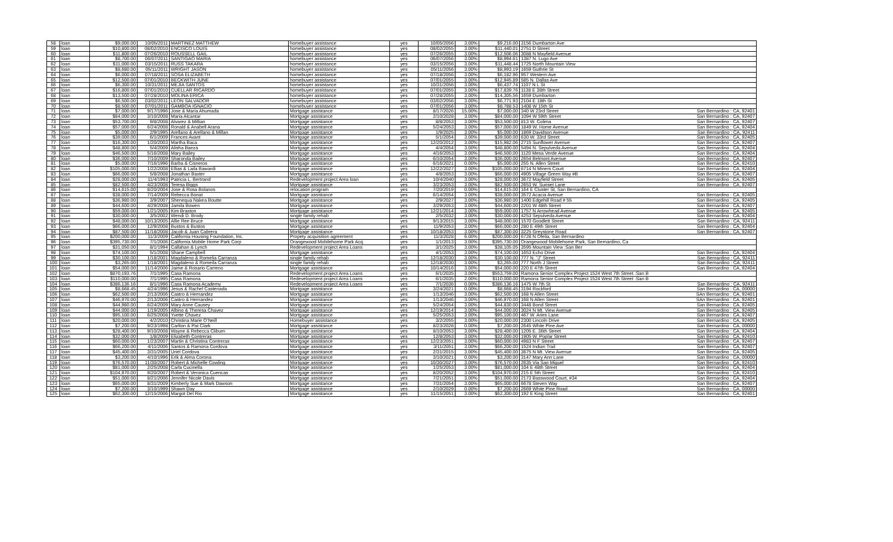| 58 | loan | $9,000.00 | 10/05/2011 | MARTINEZ MATTHEW | homebuyer assistance | yes | 10/05/2056 | 3.00% | $9,216.00 | 3156 Dumbarton Ave |
| 59 | loan | $10,800.00 | 08/02/2010 | ENCISCO LOUIS | homebuyer assistance | yes | 08/02/2055 | 3.00% | $11,440.01 | 2751 D Street |
| 60 | loan | $11,800.00 | 07/26/2010 | ROUSSELL GAIL | homebuyer assistance | yes | 07/26/2055 | 3.00% | $12,506.06 | 3088 N Mayfield Avenue |
| 61 | loan | $8,700.00 | 06/07/2011 | SANTIGAO MARIA | homebuyer assistance | yes | 06/07/2056 | 3.00% | $8,994.61 | 1387 N. Lugo Ave |
| 62 | loan | $11,000.00 | 03/15/2011 | RUSS TAKARA | homebuyer assistance | yes | 03/15/2056 | 3.00% | $11,448.44 | 1725 North Mountain View |
| 63 | loan | $8,680.00 | 05/11/2011 | WRIGHT JASON | homebuyer assistance | yes | 05/11/2056 | 3.00% | $8,993.19 | 1659 Guthrie St |
| 64 | loan | $6,000.00 | 07/18/2011 | SOSA ELIZABETH | homebuyer assistance | yes | 07/18/2056 | 3.00% | $6,182.96 | 957 Western Ave |
| 65 | loan | $12,500.00 | 07/01/2010 | BECKWITH JUNE | homebuyer assistance | yes | 07/01/2055 | 3.00% | $12,945.89 | 585 N. Dallas Ave |
| 66 | loan | $6,300.00 | 10/31/2011 | MEJIA SANTOS | homebuyer assistance | yes | 10/31/2056 | 3.00% | $6,437.74 | 1107 N L St |
| 67 | loan | $16,800.00 | 07/01/2010 | CUELLAR RICARDO | homebuyer assistance | yes | 07/01/2055 | 3.00% | $17,839.76 | 1138 E 38th Street |
| 68 | loan | $13,500.00 | 07/28/2010 | MOLINA ERICA | homebuyer assistance | yes | 07/28/2055 | 3.00% | $14,305.56 | 1659 Dumbarton |
| 69 | loan | $6,500.00 | 03/02/2011 | LEON SALVADOR | homebuyer assistance | yes | 03/02/2056 | 3.00% | $6,771.93 | 2104 E 18th St |
| 70 | loan | $8,500.00 | 07/01/2011 | GAMBOA IGNACIO | homebuyer assistance | yes | 07/01/2056 | 3.00% | $8,788.53 | 1408 W 15th St |
| 71 | loan | $7,000.00 | 9/17/1996 | Jose & Maria Ahumada | Mortgage assistance | yes | 8/17/2026 | 15.00% | $7,000.00 | 340 W 23rd Street San Bernardino : CA, 92401 |
| 72 | loan | $84,000.00 | 3/10/2008 | Maria Alcantar | Mortgage assistance | yes | 2/10/2028 | 3.00% | $84,000.00 | 1094 W 59th Street San Bernardino : CA, 92407 |
| 73 | loan | $53,700.00 | 9/8/2008 | Alvarez & Millian | Mortgage assistance | yes | 8/8/2053 | 3.00% | $53,500.00 | 813 W. Colima San Bernardino : CA, 92407 |
| 74 | loan | $57,000.00 | 6/24/2008 | Ronald & Anabell Arana | Mortgage assistance | yes | 5/24/2053 | 3.00% | $57,000.00 | 1849 W. Home Avenue San Bernardino : CA, 92404 |
| 75 | loan | $5,000.00 | 2/9/1995 | Arellano & Arellano & Millan | Mortgage assistance | yes | 1/9/2025 | 3.00% | $5,000.00 | 1869 Davidson Avenue San Bernardino : CA, 92411 |
| 76 | loan | $39,000.00 | 6/1/2009 | Frances Avant | Mortgage assistance | yes | 5/1/2054 | 3.00% | $39,000.00 | 630 W. 33rd Street San Bernardino : CA, 92405 |
| 77 | loan | $16,300.00 | 1/20/2003 | Martha Baca | Mortgage assistance | yes | 12/20/2012 | 3.00% | $15,982.06 | 2715 Sunflower Avenue San Bernardino : CA, 92407 |
| 78 | loan | $48,800.00 | 5/4/2009 | Alisha Baeza | Mortgage assistance | yes | 4/4/2054 | 3.00% | $48,800.00 | 5494 N. Sepulveda Avenue San Bernardino : CA, 92404 |
| 79 | loan | $46,500.00 | 5/16/2008 | Mary Bailey | Mortgage assistance | yes | 4/16/2053 | 3.00% | $46,500.00 | 1120 Mesa Verde Avenue San Bernardino : CA, 92404 |
| 80 | loan | $36,000.00 | 7/10/2009 | Sharonda Bailey | Mortgage assistance | yes | 6/10/2054 | 3.00% | $36,000.00 | 2654 Belmont Avenue San Bernardino : CA, 92407 |
| 81 | loan | $5,000.00 | 7/16/1996 | Barba & Cisneros | Mortgage assistance | yes | 6/16/2021 | 0.00% | $5,000.00 | 255 N. Allen Street San Bernardino : CA, 92410 |
| 82 | loan | $105,000.00 | 1/22/2008 | Ellias & Laila Bawardi | Mortgage assistance | yes | 12/22/2027 | 3.00% | $105,000.00 | 6714 N Miners Court San Bernardino : CA, 92404 |
| 83 | loan | $66,000.00 | 5/8/2008 | Jonathan Baxter | Mortgage assistance | yes | 4/8/2053 | 3.00% | $66,000.00 | 4905 Village Green Way #B San Bernardino : CA, 92407 |
| 84 | loan | $28,000.00 | 11/4/1993 | Patricia L. Bertrand | Redevelopment project Area loan | yes | 10/4/2040 | 3.00% | $28,000.00 | 3672 Mayfield Street San Bernardino : CA, 92405 |
| 85 | loan | $82,500.00 | 4/23/2008 | Teresa Biggs | Mortgage assistance | yes | 3/23/2053 | 3.00% | $82,500.00 | 2653 W. Sunset Lane San Bernardino : CA, 92407 |
| 86 | loan | $14,615.00 | 8/20/2004 | Jose & Rosa Bolanos | relocation program | yes | 7/20/2019 | 0.00% | $14,615.00 | 164 E Cluster St, San Bernardino, CA |
| 87 | loan | $38,000.00 | 7/14/2009 | Rebecca Bonat | Mortgage assistance | yes | 6/14/2054 | 3.00% | $38,000.00 | 3572 Acacia Avenue San Bernardino : CA, 92405 |
| 88 | loan | $36,980.00 | 3/9/2007 | Shenequa Nakea Boutte | Mortgage assistance | yes | 2/9/2027 | 3.00% | $36,980.00 | 1400 Edgehill Road # 55 San Bernardino : CA, 92405 |
| 89 | loan | $44,600.00 | 4/29/2008 | Jamila Bowen | Mortgage assistance | yes | 3/29/2053 | 3.00% | $44,600.00 | 2201 W 48th Street San Bernardino : CA, 92407 |
| 90 | loan | $59,000.00 | 1/21/2005 | Kim Braxton | Mortgage assistance | yes | 12/21/2014 | 3.00% | $59,000.00 | 1757 N Arrowhead Avenue San Bernardino : CA, 92405 |
| 91 | loan | $30,000.00 | 3/5/2002 | Wendi D. Brody | single family rehab | yes | 2/5/2032 | 3.00% | $30,000.00 | 4253 Sepulveda Avenue San Bernardino : CA, 92404 |
| 92 | loan | $48,000.00 | 10/13/2005 | Allie Ree Bruce | Mortgage assistance | yes | 9/13/2015 | 3.00% | $48,000.00 | 1570 Goodlett Street San Bernardino : CA, 92411 |
| 93 | loan | $66,000.00 | 12/9/2008 | Bustos & Bustos | Mortgage assistance | yes | 11/9/2053 | 3.00% | $66,000.00 | 280 E 49th Street San Bernardino : CA, 92404 |
| 94 | loan | $87,500.00 | 11/18/2008 | Jacob & Juan Cabrera | Mortgage assistance | yes | 10/18/2053 | 3.00% | $87,300.00 | 3225 Greystone Road San Bernardino : CA, 92407 |
| 95 | loan | $200,000.00 | 11/3/2009 | California Housing Foundation, Inc. | Propety acquisition agreement | yes | 11/3/2028 | 6.00% | $200,000.00 | 6728 N Ofelia, San Bernardino |
| 96 | loan | $395,730.00 | 7/1/2006 | California Mobile Home Park Corp | Orangewood Mobilehome Park Acq. | yes | 1/1/2013 | 3.00% | $395,730.00 | Orangewood Mobilehome Park, San Bernardino, Ca |
| 97 | loan | $31,050.00 | 8/1/1994 | Callahan & Lynch | Redevelopment project Area Loans | yes | 3/1/2025 | 3.00% | $38,105.05 | 3595 Mountain View :San Ber |
| 98 | loan | $74,100.00 | 5/1/2008 | Shane Campbell | Mortgage assistance | yes | 4/1/2053 | 3.00% | $74,100.00 | 1653 Echo Drive San Bernardino : CA, 92404 |
| 99 | loan | $30,100.00 | 1/18/2001 | Magdaleno & Romelia Carranza | single family rehab | yes | 12/18/2030 | 3.00% | $30,100.00 | 777 N. "J" Street San Bernardino : CA, 92411 |
| 100 | loan | $3,265.00 | 1/18/2001 | Magdaleno & Romeila Carranza | single family rehab | yes | 12/18/2030 | 3.00% | $3,265.00 | 777 North J Street San Bernardino : CA, 92411 |
| 101 | loan | $54,000.00 | 11/14/2006 | Jaime & Rosario Carreno | Mortgage assistance | yes | 10/14/2016 | 3.00% | $54,000.00 | 220 E 47th Street San Bernardino : CA, 92404 |
| 102 | loan | $870,193.76 | 7/1/1995 | Casa Ramona | Redevelopment project Area Loans | yes | 6/1/2035 | 3.00% | $553,759.00 | Ramona Senior Complex Project 1524 West 7th Street :San B |
| 103 | loan | $110,000.00 | 7/1/1995 | Casa Ramona | Redevelopment project Area Loans | yes | 6/1/2035 | 2.00% | $110,000.00 | Ramona Senior Complex Project 1524 West 7th Street :San B |
| 104 | loan | $386,136.16 | 8/1/1996 | Casa Ramona Academy | Redevelopment project Area Loans | yes | 7/1/2036 | 0.00% | $386,136.16 | 1475 W 7th St San Bernardino : CA, 92411 |
| 105 | loan | $8,668.45 | 4/24/1996 | Jesus & Rachel Castenada | Mortgage assistance | yes | 3/24/2021 | 0.00% | $8,668.45 | 3194 Rockford San Bernardino : CA, 00000 |
| 106 | loan | $62,500.00 | 2/13/2006 | Castro & Hernandez | Mortgage assistance | yes | 1/13/2046 | 3.00% | $62,500.00 | 168 N Allen Street SAn Bernardino : CA, 92401 |
| 107 | loan | $46,970.00 | 2/13/2006 | Castro & Hernandez | Mortgage assistance | yes | 1/13/2046 | 3.00% | $46,970.00 | 168 N Allen Street SAn Bernardino : CA, 92401 |
| 108 | loan | $44,980.00 | 6/24/2009 | Mary Anne Causey | Mortgage assistance | yes | 5/24/2054 | 3.00% | $44,830.00 | 3448 Bond Street San Bernardino : CA, 92405 |
| 109 | loan | $44,000.00 | 1/19/2005 | Albino & Theresa Chavez | Mortgage assistance | yes | 12/19/2014 | 3.00% | $44,000.00 | 3024 N Mt. View Avenue San Bernardino : CA, 92405 |
| 110 | loan | $95,100.00 | 6/25/2008 | Yvette Chavez | Mortgage assistance | yes | 5/25/2053 | 3.00% | $95,100.00 | 467 W. Aries Lane San Bernardino : CA, 92407 |
| 111 | loan | $20,000.00 | 4/2/2010 | Christina Marie O'Neill | Homebuyer assistance | yes | 3/2/2055 | 3.00% | $20,000.00 | 2300 Lincoln Drive San Bernardino : CA, 92405 |
| 112 | loan | $7,200.00 | 9/23/1998 | Carlton & Pat Clark | Mortgage assistance | yes | 8/23/2028 | 0.00% | $7,200.00 | 2645 White Pine Ave San Bernardino : CA, 00000 |
| 113 | loan | $28,400.00 | 9/10/2008 | Wayne & Rebecca Cliburn | Mortgage assistance | yes | 8/10/2053 | 3.00% | $28,400.00 | 1205 E. 36th Street San Bernardino : CA, 92404 |
| 114 | loan | $32,000.00 | 1/8/2009 | Elizabeth Contreras | Mortgage assistance | yes | 12/8/2053 | 3.00% | $32,000.00 | 1905 W. Poplar Street San Bernardino : CA, 92410 |
| 115 | loan | $60,000.00 | 1/23/2007 | Martin & Christina Contreras | Mortgage assistance | yes | 12/23/2051 | 3.00% | $60,000.00 | 4983 N F Street San Bernardino : CA, 92407 |
| 116 | loan | $66,200.00 | 4/11/2006 | Santos & Ramona Cordova | Mortgage assistance | yes | 3/11/2051 | 3.00% | $66,200.00 | 1524 Indian Trail San Bernardino : CA, 92407 |
| 117 | loan | $45,400.00 | 3/31/2005 | Uriel Cordova | Mortgage assistance | yes | 2/31/2015 | 3.00% | $45,400.00 | 3675 N Mt. View Avenue San Bernardino : CA, 92405 |
| 118 | loan | $3,200.00 | 4/10/1996 | Erik & Alma Corona | Mortgage assistance | yes | 3/10/2021 | 0.00% | $3,200.00 | 3147 Mary Ann Lane San Bernardino : CA, 00000 |
| 119 | loan | $76,570.00 | 11/30/2007 | Robert & Michelle Cowling | Mortgage assistance | yes | 10/30/2027 | 3.00% | $76,570.00 | 2635 Via San Miguel San Bernardino : CA, 92410 |
| 120 | loan | $81,000.00 | 2/25/2008 | Carla Cucinella | Mortgage assistance | yes | 1/25/2053 | 3.00% | $81,000.00 | 104 E 48th Street San Bernardino : CA, 92404 |
| 121 | loan | $104,970.00 | 9/20/2007 | Robert & Veronica Cuencas | Mortgage assistance | yes | 8/20/2052 | 3.00% | $104,970.00 | 215 E 5th Street San Bernardino : CA, 92410 |
| 122 | loan | $51,000.00 | 8/21/2006 | Jennifer Nicole Davis | Mortgage assistance | yes | 7/21/2051 | 3.00% | $51,000.00 | 2173 Basswood Court, #34 San Bernardino : CA, 92404 |
| 123 | loan | $65,000.00 | 8/31/2009 | Kimberly Sue & Mark Dawson | Mortgage assistance | yes | 7/31/2054 | 3.00% | $65,000.00 | 6678 Steven Way San Bernardino : CA, 92407 |
| 124 | loan | $7,200.00 | 3/10/1999 | Shawn Day | Mortgage assistance | yes | 2/10/2029 | 0.00% | $7,200.00 | 2669 White Pine Road San Bernardino : CA, 00000 |
| 125 | loan | $62,300.00 | 12/15/2006 | Margot Del Rio | Mortgage assistance | yes | 11/15/2051 | 3.00% | $62,300.00 | 192 E King Street San Bernardino : CA, 92401 |